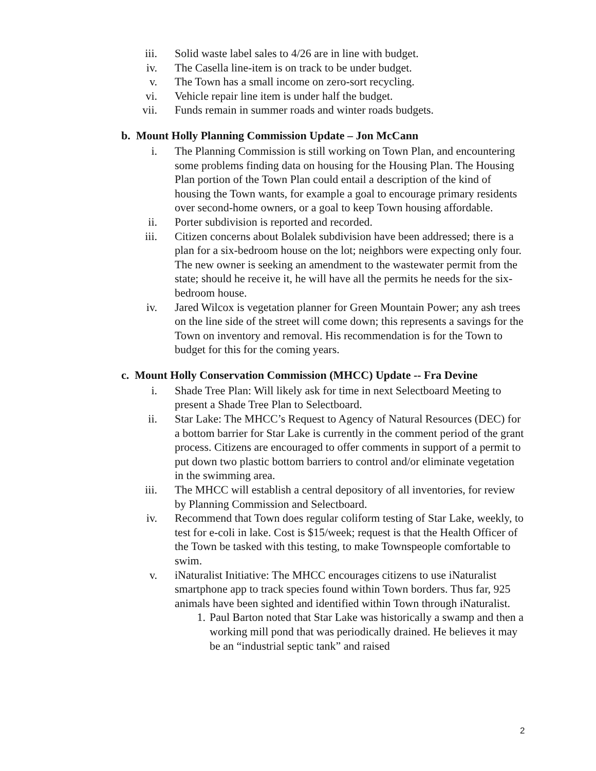iii. Solid waste label sales to 4/26 are in line with budget.
iv. The Casella line-item is on track to be under budget.
v. The Town has a small income on zero-sort recycling.
vi. Vehicle repair line item is under half the budget.
vii. Funds remain in summer roads and winter roads budgets.
b. Mount Holly Planning Commission Update – Jon McCann
i. The Planning Commission is still working on Town Plan, and encountering some problems finding data on housing for the Housing Plan. The Housing Plan portion of the Town Plan could entail a description of the kind of housing the Town wants, for example a goal to encourage primary residents over second-home owners, or a goal to keep Town housing affordable.
ii. Porter subdivision is reported and recorded.
iii. Citizen concerns about Bolalek subdivision have been addressed; there is a plan for a six-bedroom house on the lot; neighbors were expecting only four. The new owner is seeking an amendment to the wastewater permit from the state; should he receive it, he will have all the permits he needs for the six-bedroom house.
iv. Jared Wilcox is vegetation planner for Green Mountain Power; any ash trees on the line side of the street will come down; this represents a savings for the Town on inventory and removal. His recommendation is for the Town to budget for this for the coming years.
c. Mount Holly Conservation Commission (MHCC) Update -- Fra Devine
i. Shade Tree Plan: Will likely ask for time in next Selectboard Meeting to present a Shade Tree Plan to Selectboard.
ii. Star Lake: The MHCC’s Request to Agency of Natural Resources (DEC) for a bottom barrier for Star Lake is currently in the comment period of the grant process. Citizens are encouraged to offer comments in support of a permit to put down two plastic bottom barriers to control and/or eliminate vegetation in the swimming area.
iii. The MHCC will establish a central depository of all inventories, for review by Planning Commission and Selectboard.
iv. Recommend that Town does regular coliform testing of Star Lake, weekly, to test for e-coli in lake. Cost is $15/week; request is that the Health Officer of the Town be tasked with this testing, to make Townspeople comfortable to swim.
v. iNaturalist Initiative: The MHCC encourages citizens to use iNaturalist smartphone app to track species found within Town borders. Thus far, 925 animals have been sighted and identified within Town through iNaturalist.
1. Paul Barton noted that Star Lake was historically a swamp and then a working mill pond that was periodically drained. He believes it may be an “industrial septic tank” and raised
2